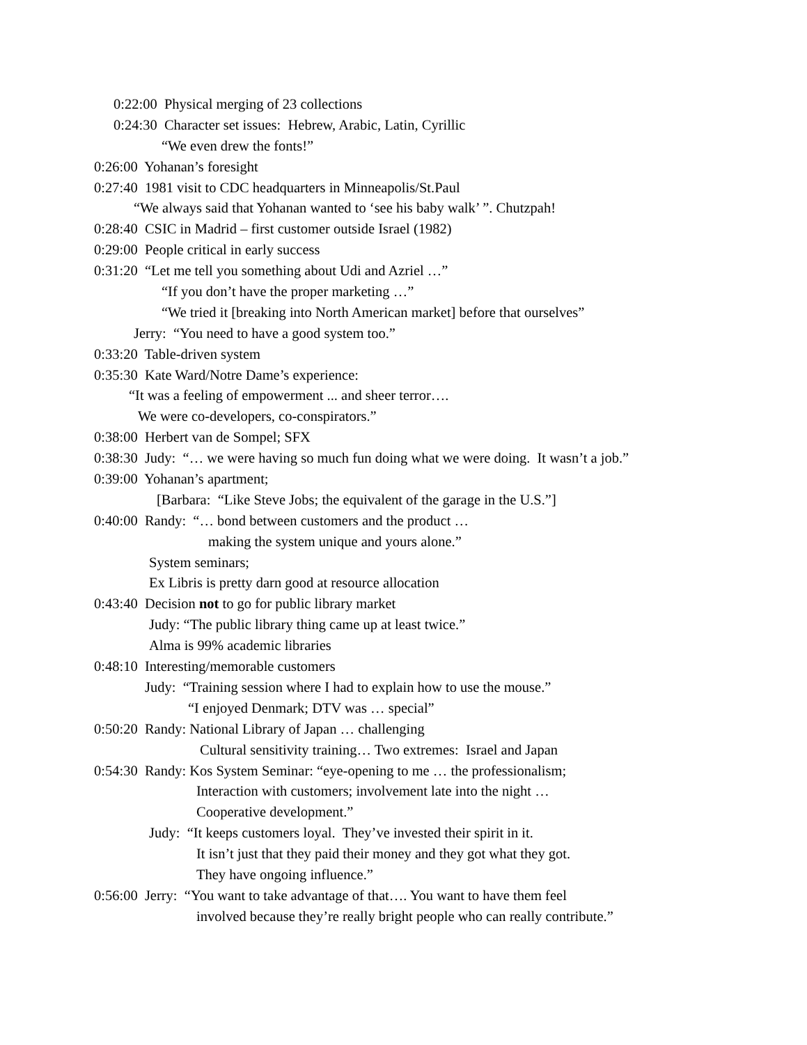0:22:00 Physical merging of 23 collections
0:24:30 Character set issues: Hebrew, Arabic, Latin, Cyrillic
“We even drew the fonts!”
0:26:00 Yohanan’s foresight
0:27:40 1981 visit to CDC headquarters in Minneapolis/St.Paul
“We always said that Yohanan wanted to ‘see his baby walk’ ”. Chutzpah!
0:28:40 CSIC in Madrid – first customer outside Israel (1982)
0:29:00 People critical in early success
0:31:20 “Let me tell you something about Udi and Azriel …”
“If you don’t have the proper marketing …”
“We tried it [breaking into North American market] before that ourselves”
Jerry: “You need to have a good system too.”
0:33:20 Table-driven system
0:35:30 Kate Ward/Notre Dame’s experience:
“It was a feeling of empowerment ... and sheer terror….
We were co-developers, co-conspirators.”
0:38:00 Herbert van de Sompel; SFX
0:38:30 Judy: “… we were having so much fun doing what we were doing. It wasn’t a job.”
0:39:00 Yohanan’s apartment;
[Barbara: “Like Steve Jobs; the equivalent of the garage in the U.S.”]
0:40:00 Randy: “… bond between customers and the product …
making the system unique and yours alone.”
System seminars;
Ex Libris is pretty darn good at resource allocation
0:43:40 Decision not to go for public library market
Judy: “The public library thing came up at least twice.”
Alma is 99% academic libraries
0:48:10 Interesting/memorable customers
Judy: “Training session where I had to explain how to use the mouse.”
“I enjoyed Denmark; DTV was … special”
0:50:20 Randy: National Library of Japan … challenging
Cultural sensitivity training… Two extremes: Israel and Japan
0:54:30 Randy: Kos System Seminar: “eye-opening to me … the professionalism;
Interaction with customers; involvement late into the night …
Cooperative development.”
Judy: “It keeps customers loyal. They’ve invested their spirit in it.
It isn’t just that they paid their money and they got what they got.
They have ongoing influence.”
0:56:00 Jerry: “You want to take advantage of that…. You want to have them feel
involved because they’re really bright people who can really contribute.”